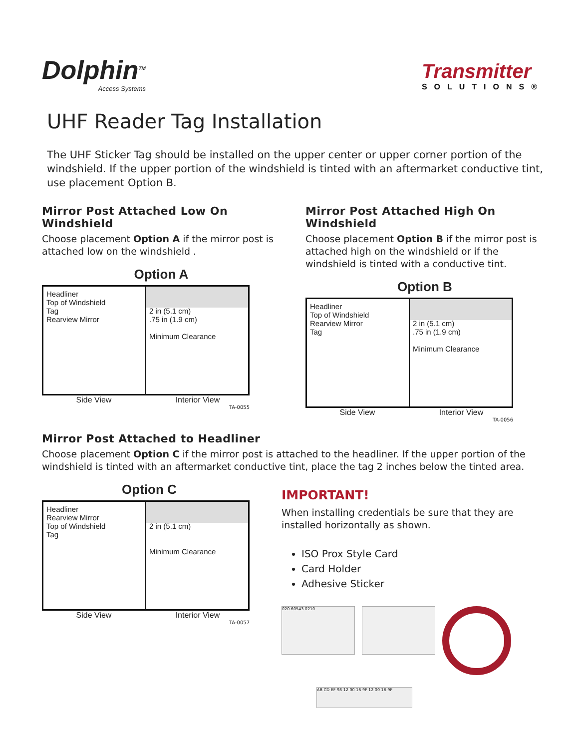Dolphin<sup>TM</sup>
Access Systems
Transmitter
SOLUTIONS®
UHF Reader Tag Installation
The UHF Sticker Tag should be installed on the upper center or upper corner portion of the windshield. If the upper portion of the windshield is tinted with an aftermarket conductive tint, use placement Option B.
Mirror Post Attached Low On Windshield
Choose placement Option A if the mirror post is attached low on the windshield .
Option A
Headliner
Top of Windshield
Tag
Rearview Mirror
2 in (5.1 cm)
.75 in (1.9 cm)
Minimum Clearance
Side View Interior View
TA-0055
Mirror Post Attached High On Windshield
Choose placement Option B if the mirror post is attached high on the windshield or if the windshield is tinted with a conductive tint.
Option B
Headliner
Top of Windshield
Rearview Mirror
Tag
2 in (5.1 cm)
.75 in (1.9 cm)
Minimum Clearance
Side View Interior View
TA-0056
Mirror Post Attached to Headliner
Choose placement Option C if the mirror post is attached to the headliner. If the upper portion of the windshield is tinted with an aftermarket conductive tint, place the tag 2 inches below the tinted area.
Option C
Headliner
Rearview Mirror
Top of Windshield
Tag
2 in (5.1 cm)
Minimum Clearance
Side View Interior View
TA-0057
IMPORTANT!
When installing credentials be sure that they are installed horizontally as shown.
ISO Prox Style Card
Card Holder
Adhesive Sticker
020.60543 0210
AB CD EF 98 12 00 16 9F 12 00 16 9F